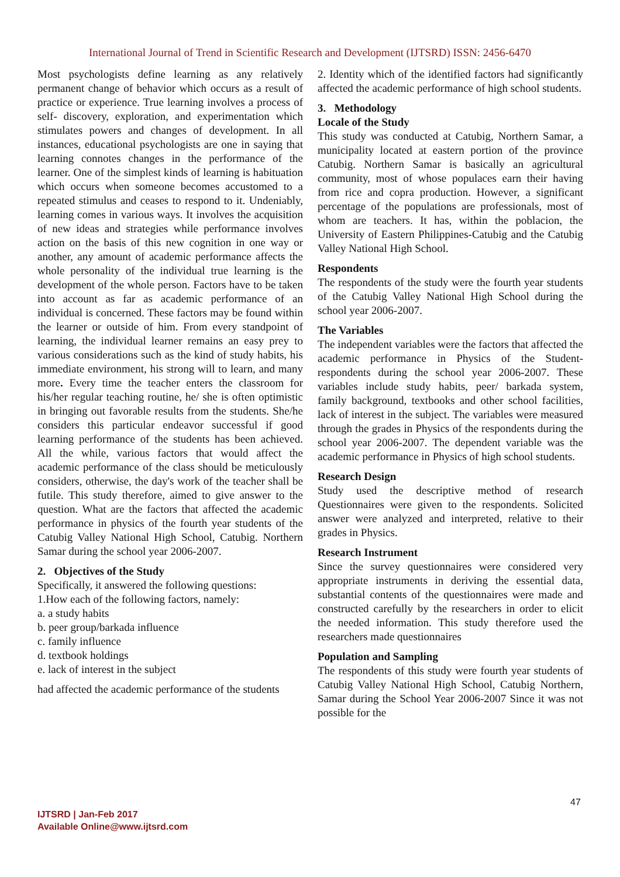International Journal of Trend in Scientific Research and Development (IJTSRD) ISSN: 2456-6470
Most psychologists define learning as any relatively permanent change of behavior which occurs as a result of practice or experience. True learning involves a process of self- discovery, exploration, and experimentation which stimulates powers and changes of development. In all instances, educational psychologists are one in saying that learning connotes changes in the performance of the learner. One of the simplest kinds of learning is habituation which occurs when someone becomes accustomed to a repeated stimulus and ceases to respond to it. Undeniably, learning comes in various ways. It involves the acquisition of new ideas and strategies while performance involves action on the basis of this new cognition in one way or another, any amount of academic performance affects the whole personality of the individual true learning is the development of the whole person. Factors have to be taken into account as far as academic performance of an individual is concerned. These factors may be found within the learner or outside of him. From every standpoint of learning, the individual learner remains an easy prey to various considerations such as the kind of study habits, his immediate environment, his strong will to learn, and many more. Every time the teacher enters the classroom for his/her regular teaching routine, he/ she is often optimistic in bringing out favorable results from the students. She/he considers this particular endeavor successful if good learning performance of the students has been achieved. All the while, various factors that would affect the academic performance of the class should be meticulously considers, otherwise, the day's work of the teacher shall be futile. This study therefore, aimed to give answer to the question. What are the factors that affected the academic performance in physics of the fourth year students of the Catubig Valley National High School, Catubig. Northern Samar during the school year 2006-2007.
2. Objectives of the Study
Specifically, it answered the following questions:
1.How each of the following factors, namely:
a. a study habits
b. peer group/barkada influence
c. family influence
d. textbook holdings
e. lack of interest in the subject
had affected the academic performance of the students
2. Identity which of the identified factors had significantly affected the academic performance of high school students.
3. Methodology
Locale of the Study
This study was conducted at Catubig, Northern Samar, a municipality located at eastern portion of the province Catubig. Northern Samar is basically an agricultural community, most of whose populaces earn their having from rice and copra production. However, a significant percentage of the populations are professionals, most of whom are teachers. It has, within the poblacion, the University of Eastern Philippines-Catubig and the Catubig Valley National High School.
Respondents
The respondents of the study were the fourth year students of the Catubig Valley National High School during the school year 2006-2007.
The Variables
The independent variables were the factors that affected the academic performance in Physics of the Student-respondents during the school year 2006-2007. These variables include study habits, peer/ barkada system, family background, textbooks and other school facilities, lack of interest in the subject. The variables were measured through the grades in Physics of the respondents during the school year 2006-2007. The dependent variable was the academic performance in Physics of high school students.
Research Design
Study used the descriptive method of research Questionnaires were given to the respondents. Solicited answer were analyzed and interpreted, relative to their grades in Physics.
Research Instrument
Since the survey questionnaires were considered very appropriate instruments in deriving the essential data, substantial contents of the questionnaires were made and constructed carefully by the researchers in order to elicit the needed information. This study therefore used the researchers made questionnaires
Population and Sampling
The respondents of this study were fourth year students of Catubig Valley National High School, Catubig Northern, Samar during the School Year 2006-2007 Since it was not possible for the
47
IJTSRD | Jan-Feb 2017
Available Online@www.ijtsrd.com